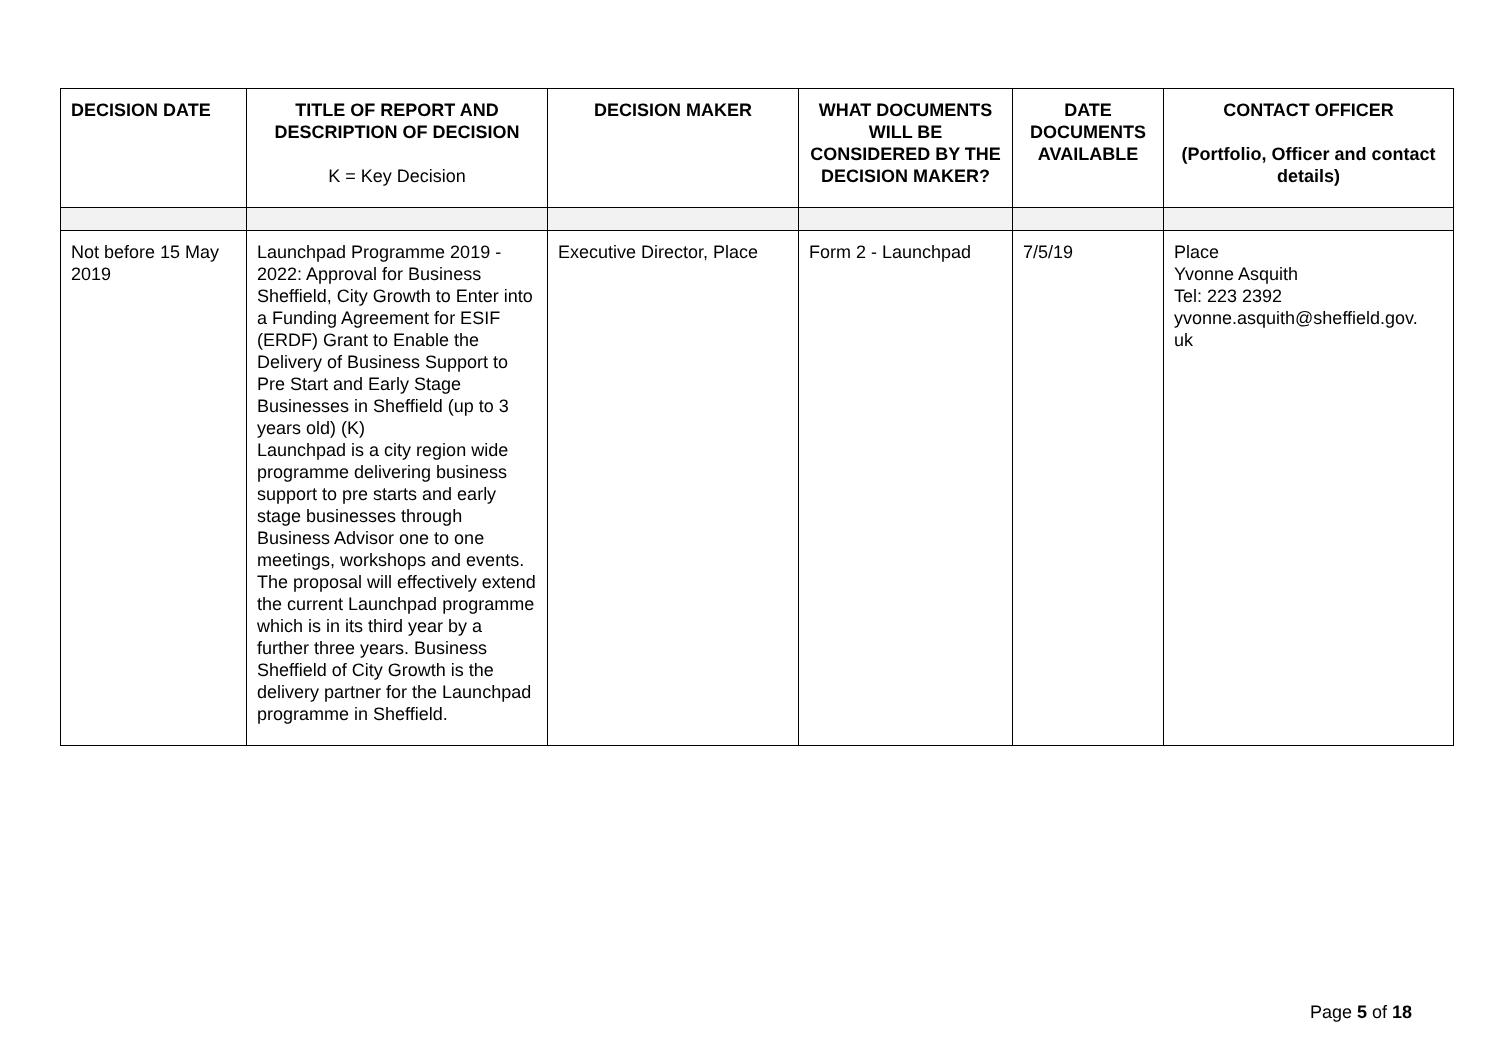| DECISION DATE | TITLE OF REPORT AND DESCRIPTION OF DECISION K = Key Decision | DECISION MAKER | WHAT DOCUMENTS WILL BE CONSIDERED BY THE DECISION MAKER? | DATE DOCUMENTS AVAILABLE | CONTACT OFFICER (Portfolio, Officer and contact details) |
| --- | --- | --- | --- | --- | --- |
| Not before 15 May 2019 | Launchpad Programme 2019 - 2022: Approval for Business Sheffield, City Growth to Enter into a Funding Agreement for ESIF (ERDF) Grant to Enable the Delivery of Business Support to Pre Start and Early Stage Businesses in Sheffield (up to 3 years old) (K) Launchpad is a city region wide programme delivering business support to pre starts and early stage businesses through Business Advisor one to one meetings, workshops and events. The proposal will effectively extend the current Launchpad programme which is in its third year by a further three years. Business Sheffield of City Growth is the delivery partner for the Launchpad programme in Sheffield. | Executive Director, Place | Form 2 - Launchpad | 7/5/19 | Place Yvonne Asquith Tel: 223 2392 yvonne.asquith@sheffield.gov. uk |
Page 5 of 18